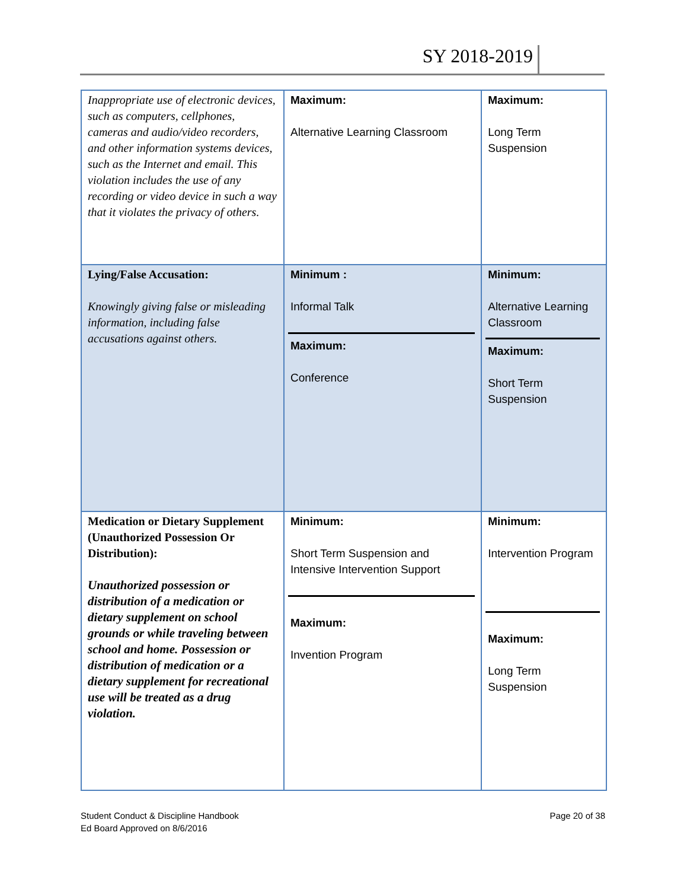SY 2018-2019
| Inappropriate use of electronic devices, such as computers, cellphones, cameras and audio/video recorders, and other information systems devices, such as the Internet and email. This violation includes the use of any recording or video device in such a way that it violates the privacy of others. | Maximum: Alternative Learning Classroom | Maximum: Long Term Suspension |
| Lying/False Accusation: Knowingly giving false or misleading information, including false accusations against others. | Minimum : Informal Talk Maximum: Conference | Minimum: Alternative Learning Classroom Maximum: Short Term Suspension |
| Medication or Dietary Supplement (Unauthorized Possession Or Distribution): Unauthorized possession or distribution of a medication or dietary supplement on school grounds or while traveling between school and home. Possession or distribution of medication or a dietary supplement for recreational use will be treated as a drug violation. | Minimum: Short Term Suspension and Intensive Intervention Support Maximum: Invention Program | Minimum: Intervention Program Maximum: Long Term Suspension |
Student Conduct & Discipline Handbook
Ed Board Approved on 8/6/2016
Page 20 of 38